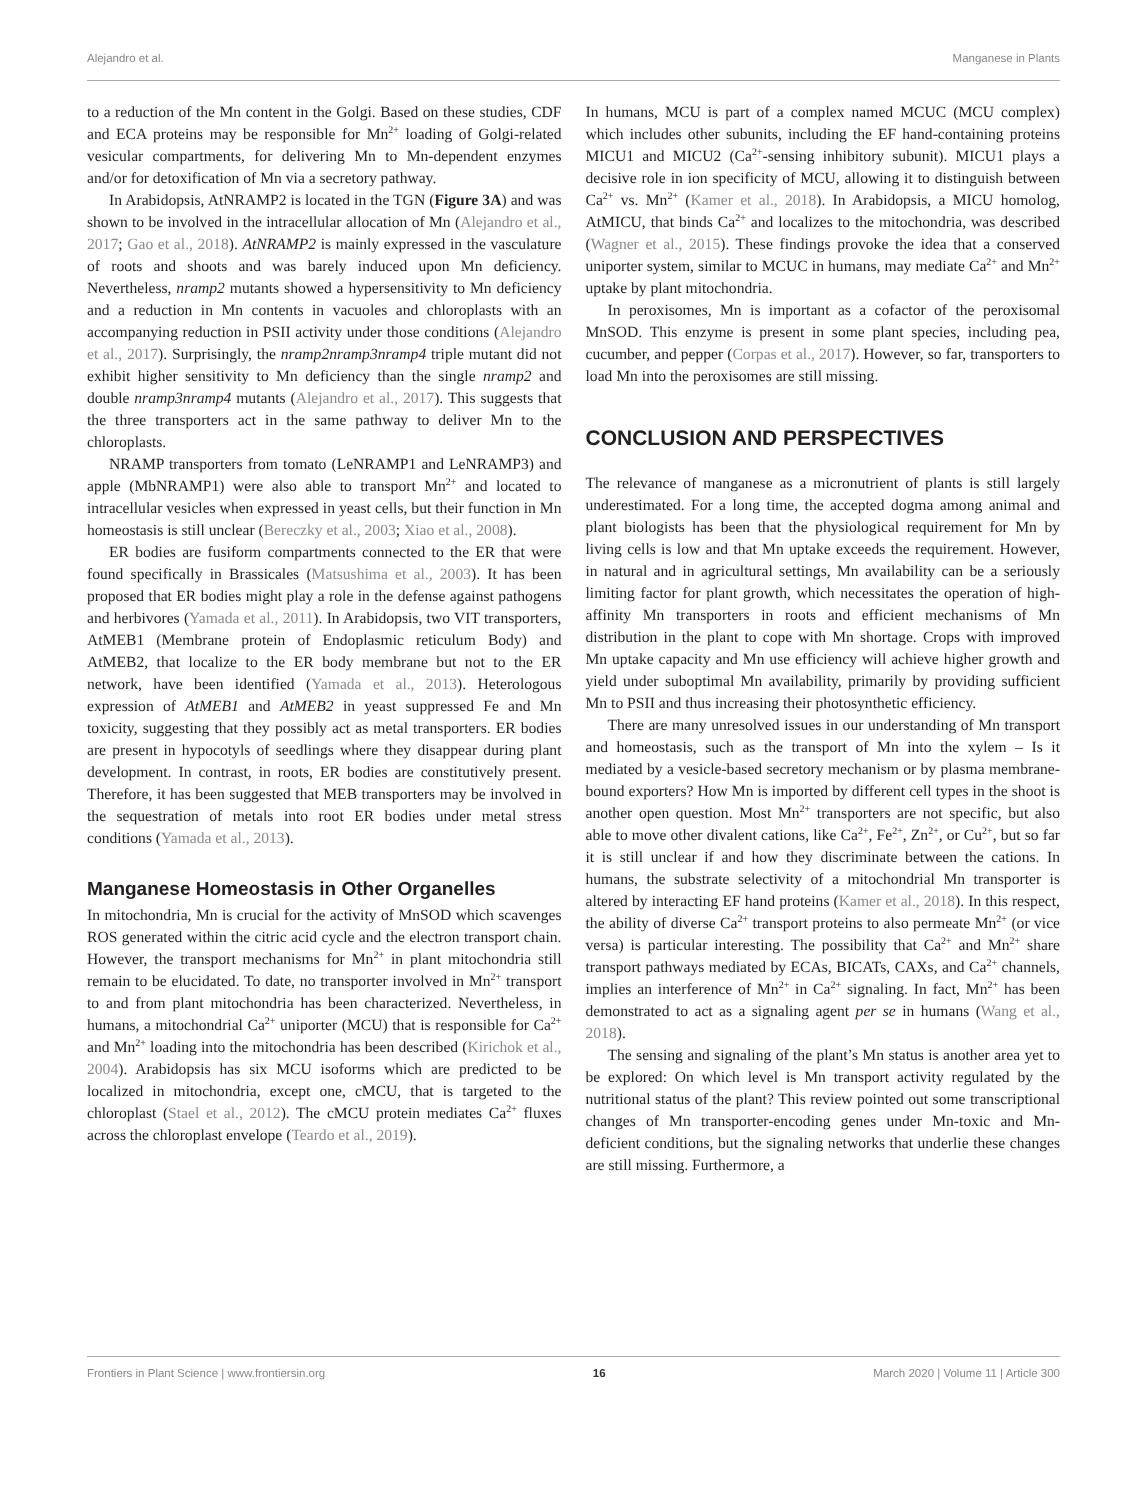Alejandro et al. Manganese in Plants
to a reduction of the Mn content in the Golgi. Based on these studies, CDF and ECA proteins may be responsible for Mn<sup>2+</sup> loading of Golgi-related vesicular compartments, for delivering Mn to Mn-dependent enzymes and/or for detoxification of Mn via a secretory pathway.
In Arabidopsis, AtNRAMP2 is located in the TGN (Figure 3A) and was shown to be involved in the intracellular allocation of Mn (Alejandro et al., 2017; Gao et al., 2018). AtNRAMP2 is mainly expressed in the vasculature of roots and shoots and was barely induced upon Mn deficiency. Nevertheless, nramp2 mutants showed a hypersensitivity to Mn deficiency and a reduction in Mn contents in vacuoles and chloroplasts with an accompanying reduction in PSII activity under those conditions (Alejandro et al., 2017). Surprisingly, the nramp2nramp3nramp4 triple mutant did not exhibit higher sensitivity to Mn deficiency than the single nramp2 and double nramp3nramp4 mutants (Alejandro et al., 2017). This suggests that the three transporters act in the same pathway to deliver Mn to the chloroplasts.
NRAMP transporters from tomato (LeNRAMP1 and LeNRAMP3) and apple (MbNRAMP1) were also able to transport Mn<sup>2+</sup> and located to intracellular vesicles when expressed in yeast cells, but their function in Mn homeostasis is still unclear (Bereczky et al., 2003; Xiao et al., 2008).
ER bodies are fusiform compartments connected to the ER that were found specifically in Brassicales (Matsushima et al., 2003). It has been proposed that ER bodies might play a role in the defense against pathogens and herbivores (Yamada et al., 2011). In Arabidopsis, two VIT transporters, AtMEB1 (Membrane protein of Endoplasmic reticulum Body) and AtMEB2, that localize to the ER body membrane but not to the ER network, have been identified (Yamada et al., 2013). Heterologous expression of AtMEB1 and AtMEB2 in yeast suppressed Fe and Mn toxicity, suggesting that they possibly act as metal transporters. ER bodies are present in hypocotyls of seedlings where they disappear during plant development. In contrast, in roots, ER bodies are constitutively present. Therefore, it has been suggested that MEB transporters may be involved in the sequestration of metals into root ER bodies under metal stress conditions (Yamada et al., 2013).
Manganese Homeostasis in Other Organelles
In mitochondria, Mn is crucial for the activity of MnSOD which scavenges ROS generated within the citric acid cycle and the electron transport chain. However, the transport mechanisms for Mn<sup>2+</sup> in plant mitochondria still remain to be elucidated. To date, no transporter involved in Mn<sup>2+</sup> transport to and from plant mitochondria has been characterized. Nevertheless, in humans, a mitochondrial Ca<sup>2+</sup> uniporter (MCU) that is responsible for Ca<sup>2+</sup> and Mn<sup>2+</sup> loading into the mitochondria has been described (Kirichok et al., 2004). Arabidopsis has six MCU isoforms which are predicted to be localized in mitochondria, except one, cMCU, that is targeted to the chloroplast (Stael et al., 2012). The cMCU protein mediates Ca<sup>2+</sup> fluxes across the chloroplast envelope (Teardo et al., 2019).
In humans, MCU is part of a complex named MCUC (MCU complex) which includes other subunits, including the EF hand-containing proteins MICU1 and MICU2 (Ca<sup>2+</sup>-sensing inhibitory subunit). MICU1 plays a decisive role in ion specificity of MCU, allowing it to distinguish between Ca<sup>2+</sup> vs. Mn<sup>2+</sup> (Kamer et al., 2018). In Arabidopsis, a MICU homolog, AtMICU, that binds Ca<sup>2+</sup> and localizes to the mitochondria, was described (Wagner et al., 2015). These findings provoke the idea that a conserved uniporter system, similar to MCUC in humans, may mediate Ca<sup>2+</sup> and Mn<sup>2+</sup> uptake by plant mitochondria.
In peroxisomes, Mn is important as a cofactor of the peroxisomal MnSOD. This enzyme is present in some plant species, including pea, cucumber, and pepper (Corpas et al., 2017). However, so far, transporters to load Mn into the peroxisomes are still missing.
CONCLUSION AND PERSPECTIVES
The relevance of manganese as a micronutrient of plants is still largely underestimated. For a long time, the accepted dogma among animal and plant biologists has been that the physiological requirement for Mn by living cells is low and that Mn uptake exceeds the requirement. However, in natural and in agricultural settings, Mn availability can be a seriously limiting factor for plant growth, which necessitates the operation of high-affinity Mn transporters in roots and efficient mechanisms of Mn distribution in the plant to cope with Mn shortage. Crops with improved Mn uptake capacity and Mn use efficiency will achieve higher growth and yield under suboptimal Mn availability, primarily by providing sufficient Mn to PSII and thus increasing their photosynthetic efficiency.
There are many unresolved issues in our understanding of Mn transport and homeostasis, such as the transport of Mn into the xylem – Is it mediated by a vesicle-based secretory mechanism or by plasma membrane-bound exporters? How Mn is imported by different cell types in the shoot is another open question. Most Mn<sup>2+</sup> transporters are not specific, but also able to move other divalent cations, like Ca<sup>2+</sup>, Fe<sup>2+</sup>, Zn<sup>2+</sup>, or Cu<sup>2+</sup>, but so far it is still unclear if and how they discriminate between the cations. In humans, the substrate selectivity of a mitochondrial Mn transporter is altered by interacting EF hand proteins (Kamer et al., 2018). In this respect, the ability of diverse Ca<sup>2+</sup> transport proteins to also permeate Mn<sup>2+</sup> (or vice versa) is particular interesting. The possibility that Ca<sup>2+</sup> and Mn<sup>2+</sup> share transport pathways mediated by ECAs, BICATs, CAXs, and Ca<sup>2+</sup> channels, implies an interference of Mn<sup>2+</sup> in Ca<sup>2+</sup> signaling. In fact, Mn<sup>2+</sup> has been demonstrated to act as a signaling agent per se in humans (Wang et al., 2018).
The sensing and signaling of the plant’s Mn status is another area yet to be explored: On which level is Mn transport activity regulated by the nutritional status of the plant? This review pointed out some transcriptional changes of Mn transporter-encoding genes under Mn-toxic and Mn-deficient conditions, but the signaling networks that underlie these changes are still missing. Furthermore, a
Frontiers in Plant Science | www.frontiersin.org 16 March 2020 | Volume 11 | Article 300